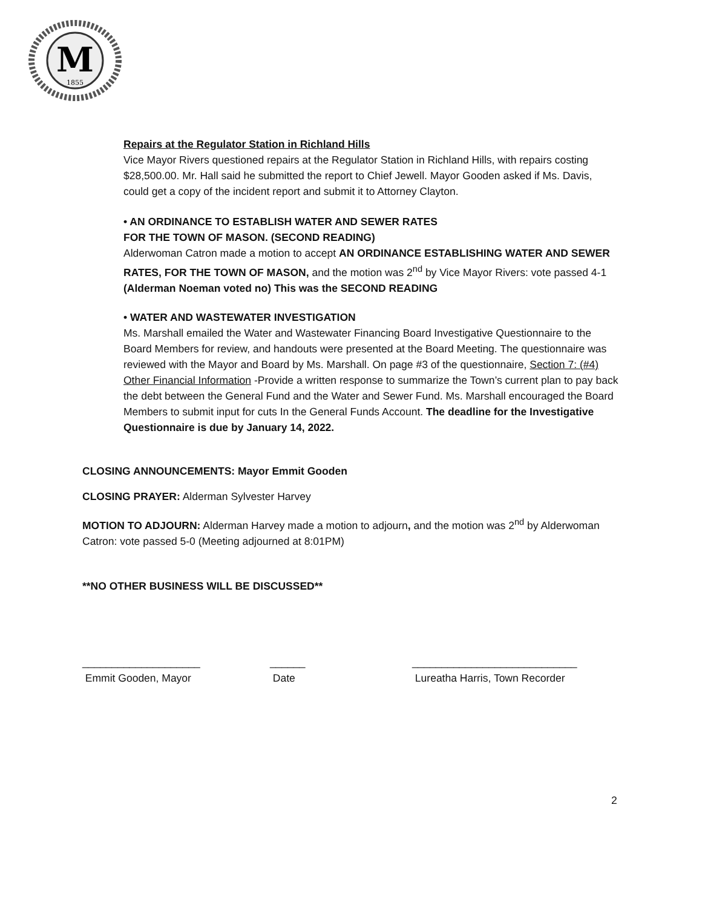M
1855
Repairs at the Regulator Station in Richland Hills
Vice Mayor Rivers questioned repairs at the Regulator Station in Richland Hills, with repairs costing $28,500.00. Mr. Hall said he submitted the report to Chief Jewell. Mayor Gooden asked if Ms. Davis, could get a copy of the incident report and submit it to Attorney Clayton.
• AN ORDINANCE TO ESTABLISH WATER AND SEWER RATES
FOR THE TOWN OF MASON. (SECOND READING)
Alderwoman Catron made a motion to accept AN ORDINANCE ESTABLISHING WATER AND SEWER RATES, FOR THE TOWN OF MASON, and the motion was 2<sup>nd</sup> by Vice Mayor Rivers: vote passed 4-1 (Alderman Noeman voted no) This was the SECOND READING
• WATER AND WASTEWATER INVESTIGATION
Ms. Marshall emailed the Water and Wastewater Financing Board Investigative Questionnaire to the Board Members for review, and handouts were presented at the Board Meeting. The questionnaire was reviewed with the Mayor and Board by Ms. Marshall. On page #3 of the questionnaire, Section 7: (#4) Other Financial Information -Provide a written response to summarize the Town’s current plan to pay back the debt between the General Fund and the Water and Sewer Fund. Ms. Marshall encouraged the Board Members to submit input for cuts In the General Funds Account. The deadline for the Investigative Questionnaire is due by January 14, 2022.
CLOSING ANNOUNCEMENTS: Mayor Emmit Gooden
CLOSING PRAYER: Alderman Sylvester Harvey
MOTION TO ADJOURN: Alderman Harvey made a motion to adjourn, and the motion was 2<sup>nd</sup> by Alderwoman Catron: vote passed 5-0 (Meeting adjourned at 8:01PM)
**NO OTHER BUSINESS WILL BE DISCUSSED**
____________________
Emmit Gooden, Mayor
______
Date
____________________________
Lureatha Harris, Town Recorder
2